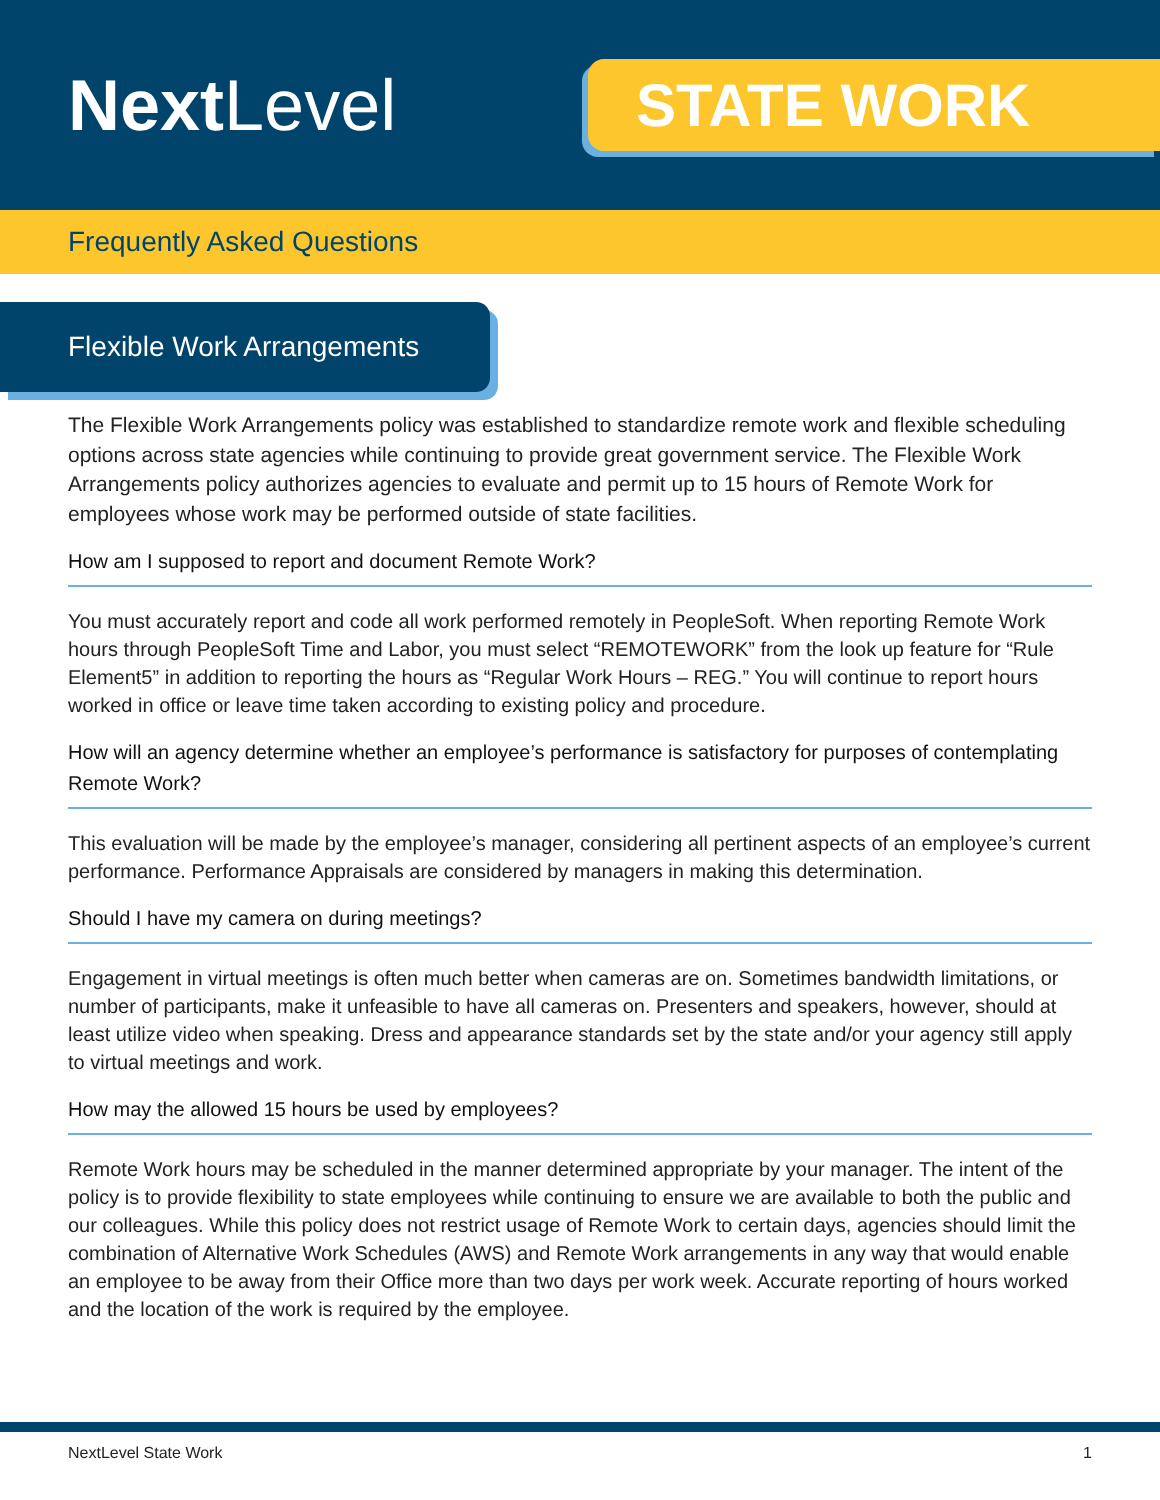NextLevel
STATE WORK
Frequently Asked Questions
Flexible Work Arrangements
The Flexible Work Arrangements policy was established to standardize remote work and flexible scheduling options across state agencies while continuing to provide great government service. The Flexible Work Arrangements policy authorizes agencies to evaluate and permit up to 15 hours of Remote Work for employees whose work may be performed outside of state facilities.
How am I supposed to report and document Remote Work?
You must accurately report and code all work performed remotely in PeopleSoft. When reporting Remote Work hours through PeopleSoft Time and Labor, you must select “REMOTEWORK” from the look up feature for “Rule Element5” in addition to reporting the hours as “Regular Work Hours – REG.” You will continue to report hours worked in office or leave time taken according to existing policy and procedure.
How will an agency determine whether an employee’s performance is satisfactory for purposes of contemplating Remote Work?
This evaluation will be made by the employee’s manager, considering all pertinent aspects of an employee’s current performance. Performance Appraisals are considered by managers in making this determination.
Should I have my camera on during meetings?
Engagement in virtual meetings is often much better when cameras are on. Sometimes bandwidth limitations, or number of participants, make it unfeasible to have all cameras on. Presenters and speakers, however, should at least utilize video when speaking. Dress and appearance standards set by the state and/or your agency still apply to virtual meetings and work.
How may the allowed 15 hours be used by employees?
Remote Work hours may be scheduled in the manner determined appropriate by your manager. The intent of the policy is to provide flexibility to state employees while continuing to ensure we are available to both the public and our colleagues. While this policy does not restrict usage of Remote Work to certain days, agencies should limit the combination of Alternative Work Schedules (AWS) and Remote Work arrangements in any way that would enable an employee to be away from their Office more than two days per work week. Accurate reporting of hours worked and the location of the work is required by the employee.
NextLevel State Work 1